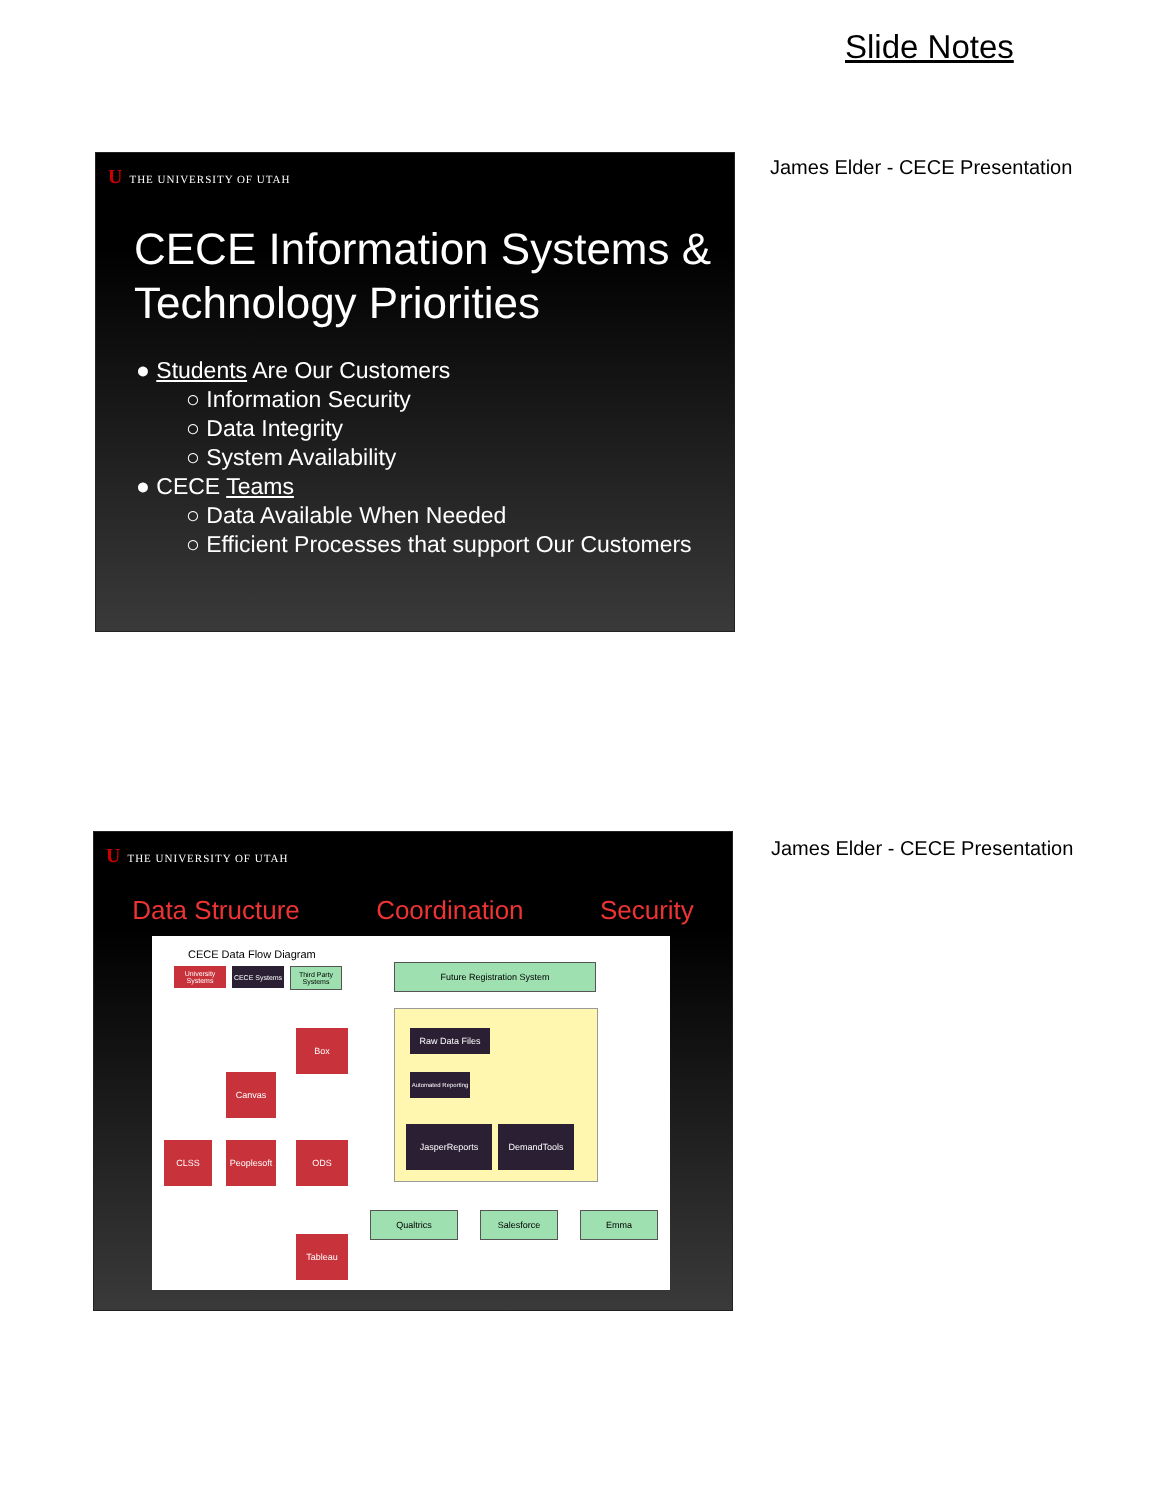Slide Notes
U THE UNIVERSITY OF UTAH
CECE Information Systems & Technology Priorities
● Students Are Our Customers
○ Information Security
○ Data Integrity
○ System Availability
● CECE Teams
○ Data Available When Needed
○ Efficient Processes that support Our Customers
James Elder - CECE Presentation
U THE UNIVERSITY OF UTAH
Data Structure Coordination Security
CECE Data Flow Diagram
University Systems
CECE Systems
Third Party Systems
Future Registration System
Raw Data Files
Automated Reporting
JasperReports DemandTools
Box
Canvas
CLSS
Peoplesoft
ODS
Tableau
Qualtrics Salesforce Emma
James Elder - CECE Presentation